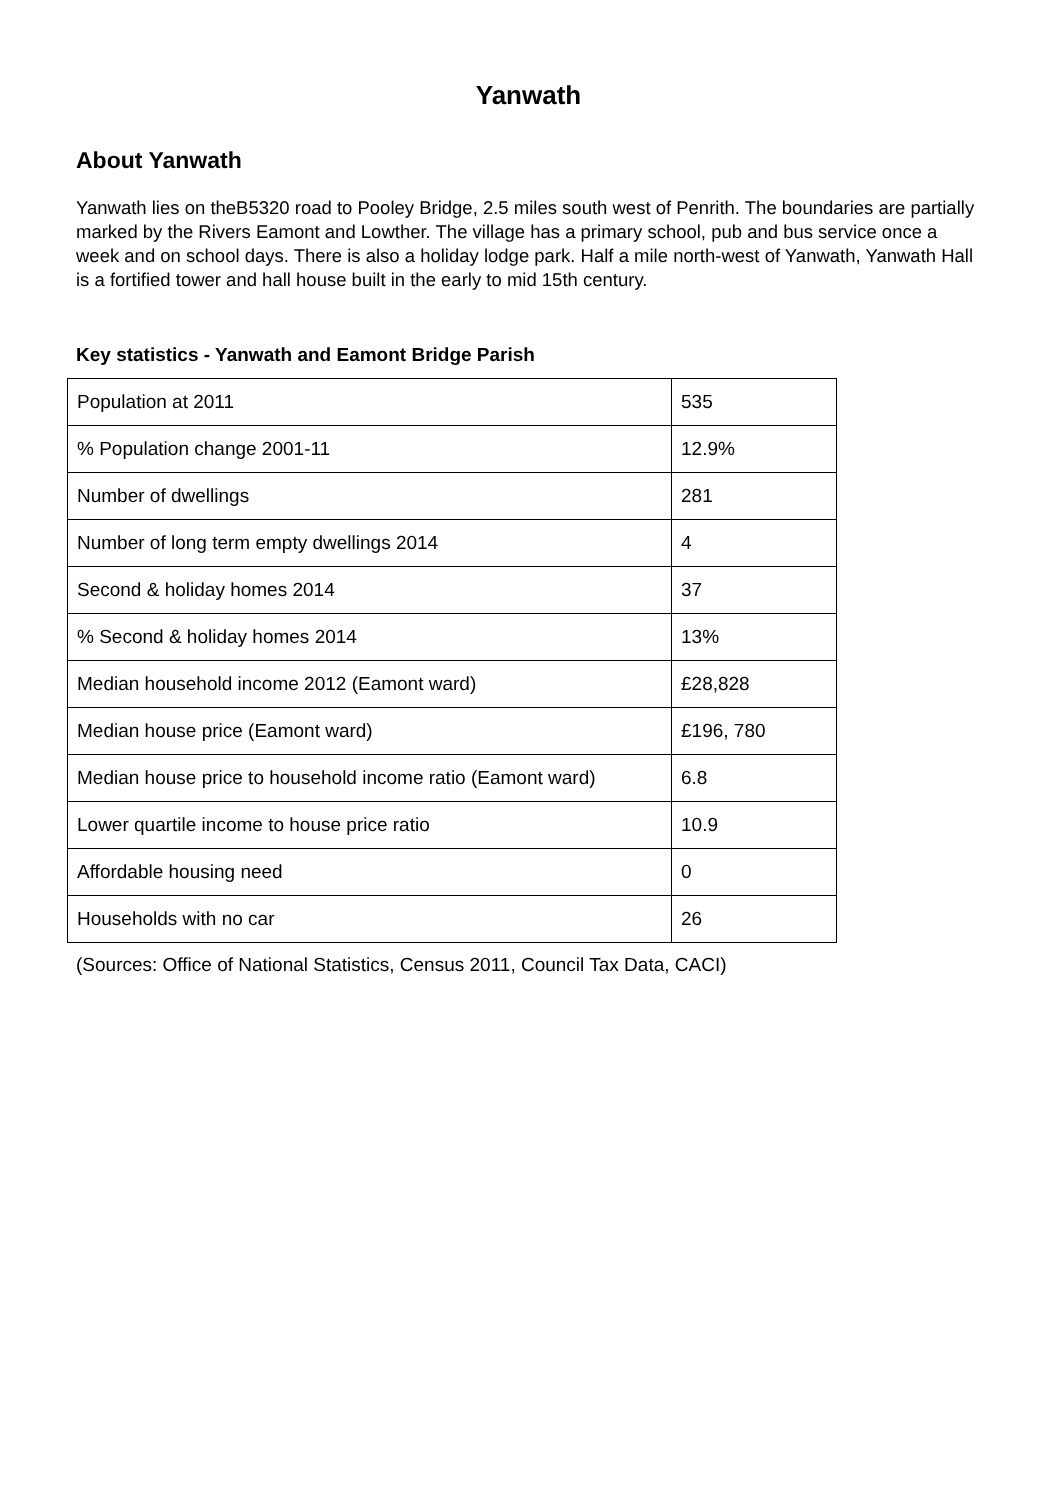Yanwath
About Yanwath
Yanwath lies on theB5320 road to Pooley Bridge, 2.5 miles south west of Penrith. The boundaries are partially marked by the Rivers Eamont and Lowther. The village has a primary school, pub and bus service once a week and on school days. There is also a holiday lodge park. Half a mile north-west of Yanwath, Yanwath Hall is a fortified tower and hall house built in the early to mid 15th century.
Key statistics - Yanwath and Eamont Bridge Parish
| Population at 2011 | 535 |
| % Population change 2001-11 | 12.9% |
| Number of dwellings | 281 |
| Number of long term empty dwellings 2014 | 4 |
| Second & holiday homes 2014 | 37 |
| % Second & holiday homes 2014 | 13% |
| Median household income 2012 (Eamont ward) | £28,828 |
| Median house price (Eamont ward) | £196, 780 |
| Median house price to household income ratio (Eamont ward) | 6.8 |
| Lower quartile income to house price ratio | 10.9 |
| Affordable housing need | 0 |
| Households with no car | 26 |
(Sources: Office of National Statistics, Census 2011, Council Tax Data, CACI)